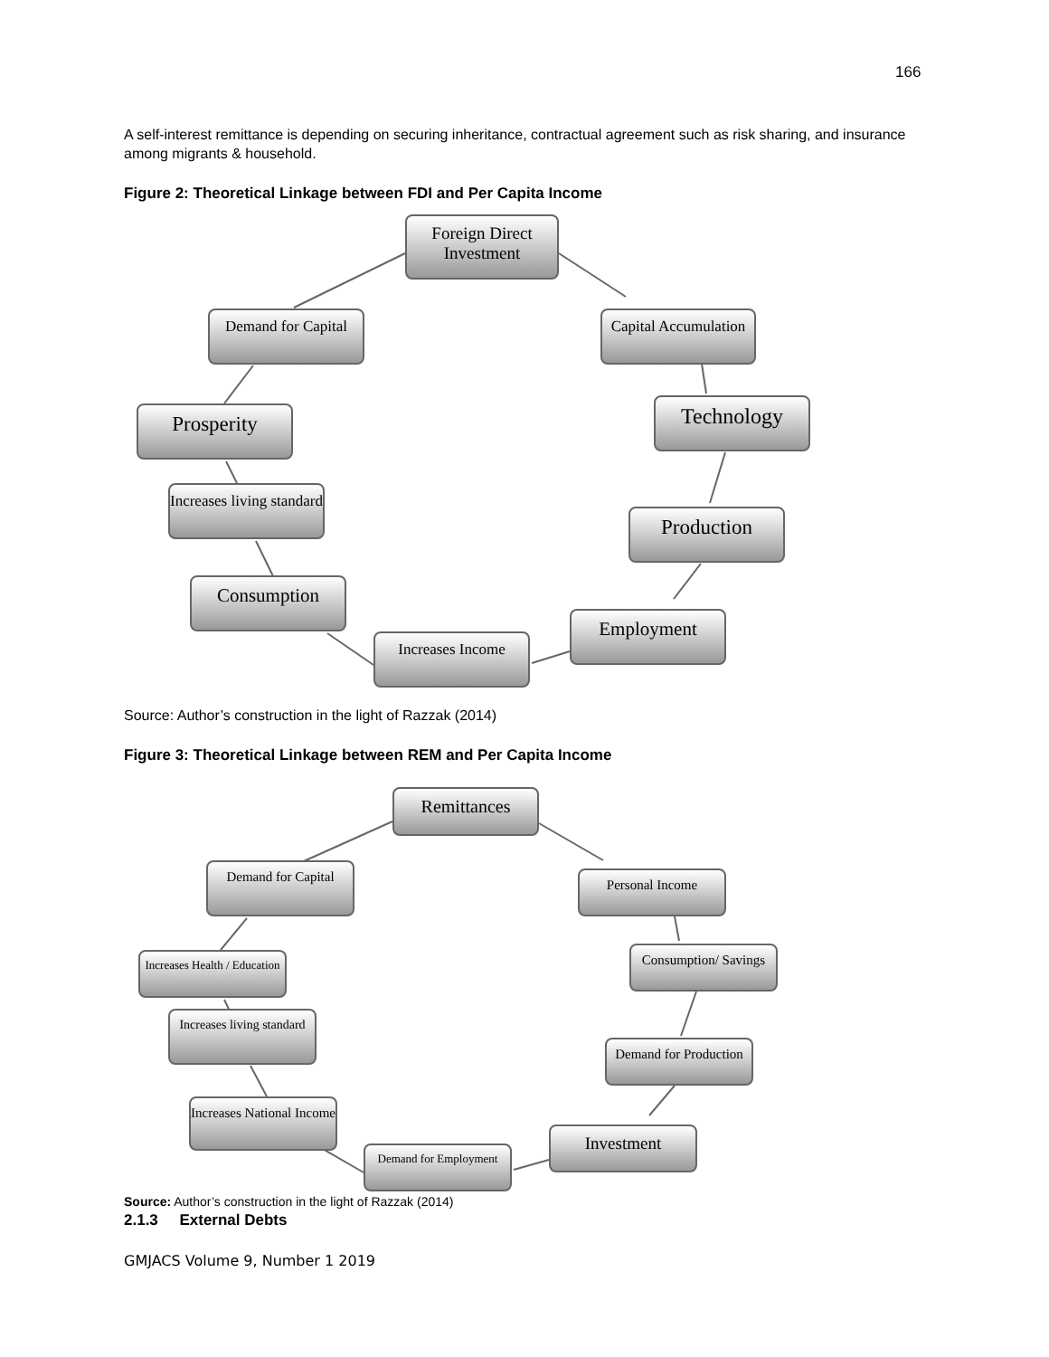166
A self-interest remittance is depending on securing inheritance, contractual agreement such as risk sharing, and insurance among migrants & household.
Figure 2: Theoretical Linkage between FDI and Per Capita Income
Foreign Direct Investment
Capital Accumulation
Technology
Production
Employment
Increases Income
Consumption
Increases living standard
Prosperity
Demand for Capital
Source: Author’s construction in the light of Razzak (2014)
Figure 3: Theoretical Linkage between REM and Per Capita Income
Remittances
Personal Income
Consumption/ Savings
Demand for Production
Investment
Demand for Employment
Increases National Income
Increases living standard
Increases Health / Education
Demand for Capital
Source: Author’s construction in the light of Razzak (2014)
2.1.3 External Debts
GMJACS Volume 9, Number 1 2019